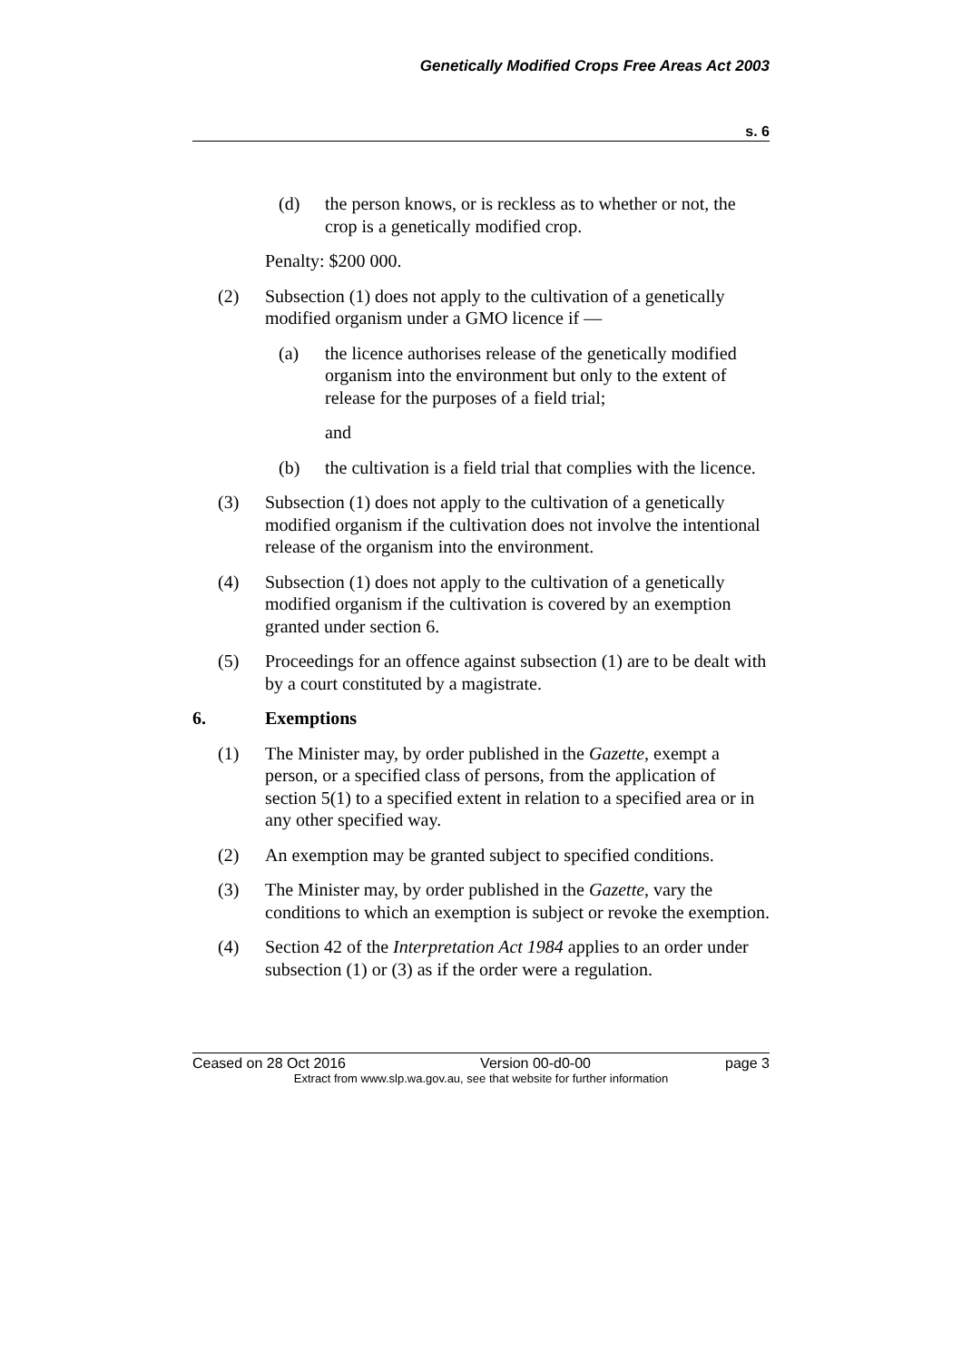Genetically Modified Crops Free Areas Act 2003
s. 6
(d) the person knows, or is reckless as to whether or not, the crop is a genetically modified crop.
Penalty: $200 000.
(2) Subsection (1) does not apply to the cultivation of a genetically modified organism under a GMO licence if —
(a) the licence authorises release of the genetically modified organism into the environment but only to the extent of release for the purposes of a field trial;
and
(b) the cultivation is a field trial that complies with the licence.
(3) Subsection (1) does not apply to the cultivation of a genetically modified organism if the cultivation does not involve the intentional release of the organism into the environment.
(4) Subsection (1) does not apply to the cultivation of a genetically modified organism if the cultivation is covered by an exemption granted under section 6.
(5) Proceedings for an offence against subsection (1) are to be dealt with by a court constituted by a magistrate.
6. Exemptions
(1) The Minister may, by order published in the Gazette, exempt a person, or a specified class of persons, from the application of section 5(1) to a specified extent in relation to a specified area or in any other specified way.
(2) An exemption may be granted subject to specified conditions.
(3) The Minister may, by order published in the Gazette, vary the conditions to which an exemption is subject or revoke the exemption.
(4) Section 42 of the Interpretation Act 1984 applies to an order under subsection (1) or (3) as if the order were a regulation.
Ceased on 28 Oct 2016 Version 00-d0-00 page 3
Extract from www.slp.wa.gov.au, see that website for further information